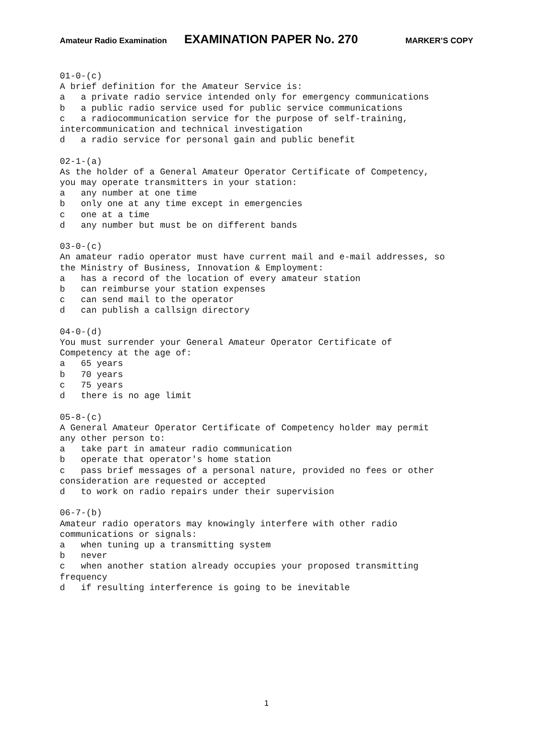Amateur Radio Examination EXAMINATION PAPER No. 270 MARKER’S COPY
01-0-(c)
A brief definition for the Amateur Service is:
a   a private radio service intended only for emergency communications
b   a public radio service used for public service communications
c   a radiocommunication service for the purpose of self-training,
intercommunication and technical investigation
d   a radio service for personal gain and public benefit

02-1-(a)
As the holder of a General Amateur Operator Certificate of Competency,
you may operate transmitters in your station:
a   any number at one time
b   only one at any time except in emergencies
c   one at a time
d   any number but must be on different bands

03-0-(c)
An amateur radio operator must have current mail and e-mail addresses, so
the Ministry of Business, Innovation & Employment:
a   has a record of the location of every amateur station
b   can reimburse your station expenses
c   can send mail to the operator
d   can publish a callsign directory

04-0-(d)
You must surrender your General Amateur Operator Certificate of
Competency at the age of:
a   65 years
b   70 years
c   75 years
d   there is no age limit

05-8-(c)
A General Amateur Operator Certificate of Competency holder may permit
any other person to:
a   take part in amateur radio communication
b   operate that operator's home station
c   pass brief messages of a personal nature, provided no fees or other
consideration are requested or accepted
d   to work on radio repairs under their supervision

06-7-(b)
Amateur radio operators may knowingly interfere with other radio
communications or signals:
a   when tuning up a transmitting system
b   never
c   when another station already occupies your proposed transmitting
frequency
d   if resulting interference is going to be inevitable
1